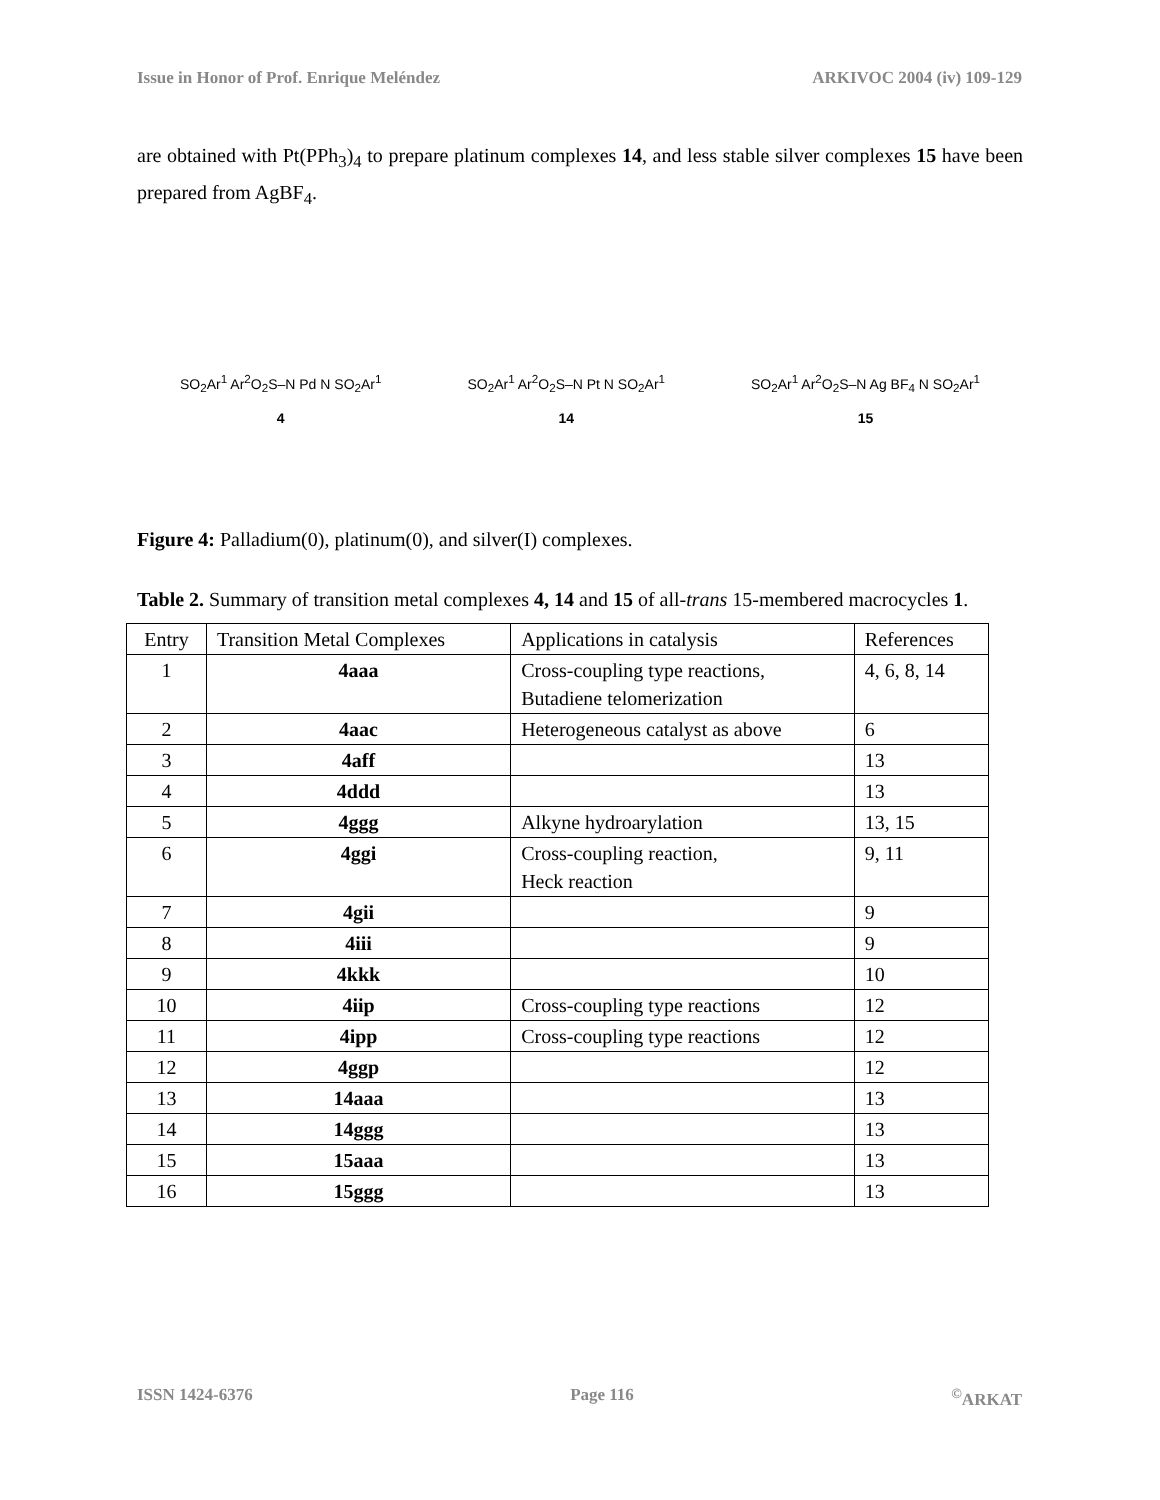Issue in Honor of Prof. Enrique Meléndez ARKIVOC 2004 (iv) 109-129
are obtained with Pt(PPh<sub>3</sub>)<sub>4</sub> to prepare platinum complexes 14, and less stable silver complexes 15 have been prepared from AgBF<sub>4</sub>.
SO<sub>2</sub>Ar<sup>1</sup> Ar<sup>2</sup>O<sub>2</sub>S–N Pd N SO<sub>2</sub>Ar<sup>1</sup>
4
SO<sub>2</sub>Ar<sup>1</sup> Ar<sup>2</sup>O<sub>2</sub>S–N Pt N SO<sub>2</sub>Ar<sup>1</sup>
14
SO<sub>2</sub>Ar<sup>1</sup> Ar<sup>2</sup>O<sub>2</sub>S–N Ag BF<sub>4</sub> N SO<sub>2</sub>Ar<sup>1</sup>
15
Figure 4: Palladium(0), platinum(0), and silver(I) complexes.
Table 2. Summary of transition metal complexes 4, 14 and 15 of all-trans 15-membered macrocycles 1.
| Entry | Transition Metal Complexes | Applications in catalysis | References |
| --- | --- | --- | --- |
| 1 | 4aaa | Cross-coupling type reactions, Butadiene telomerization | 4, 6, 8, 14 |
| 2 | 4aac | Heterogeneous catalyst as above | 6 |
| 3 | 4aff | | 13 |
| 4 | 4ddd | | 13 |
| 5 | 4ggg | Alkyne hydroarylation | 13, 15 |
| 6 | 4ggi | Cross-coupling reaction, Heck reaction | 9, 11 |
| 7 | 4gii | | 9 |
| 8 | 4iii | | 9 |
| 9 | 4kkk | | 10 |
| 10 | 4iip | Cross-coupling type reactions | 12 |
| 11 | 4ipp | Cross-coupling type reactions | 12 |
| 12 | 4ggp | | 12 |
| 13 | 14aaa | | 13 |
| 14 | 14ggg | | 13 |
| 15 | 15aaa | | 13 |
| 16 | 15ggg | | 13 |
ISSN 1424-6376 Page 116<sup>©</sup>ARKAT